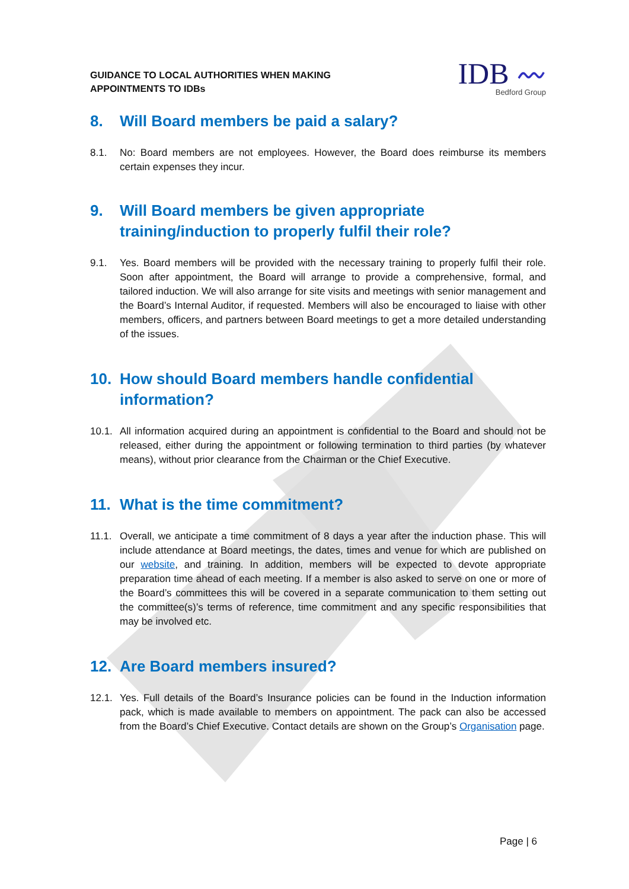GUIDANCE TO LOCAL AUTHORITIES WHEN MAKING
APPOINTMENTS TO IDBs
IDB 〰
Bedford Group
8. Will Board members be paid a salary?
8.1. No: Board members are not employees. However, the Board does reimburse its members certain expenses they incur.
9. Will Board members be given appropriate training/induction to properly fulfil their role?
9.1. Yes. Board members will be provided with the necessary training to properly fulfil their role. Soon after appointment, the Board will arrange to provide a comprehensive, formal, and tailored induction. We will also arrange for site visits and meetings with senior management and the Board’s Internal Auditor, if requested. Members will also be encouraged to liaise with other members, officers, and partners between Board meetings to get a more detailed understanding of the issues.
10. How should Board members handle confidential information?
10.1. All information acquired during an appointment is confidential to the Board and should not be released, either during the appointment or following termination to third parties (by whatever means), without prior clearance from the Chairman or the Chief Executive.
11. What is the time commitment?
11.1. Overall, we anticipate a time commitment of 8 days a year after the induction phase. This will include attendance at Board meetings, the dates, times and venue for which are published on our website, and training. In addition, members will be expected to devote appropriate preparation time ahead of each meeting. If a member is also asked to serve on one or more of the Board’s committees this will be covered in a separate communication to them setting out the committee(s)’s terms of reference, time commitment and any specific responsibilities that may be involved etc.
12. Are Board members insured?
12.1. Yes. Full details of the Board’s Insurance policies can be found in the Induction information pack, which is made available to members on appointment. The pack can also be accessed from the Board’s Chief Executive. Contact details are shown on the Group’s Organisation page.
Page | 6